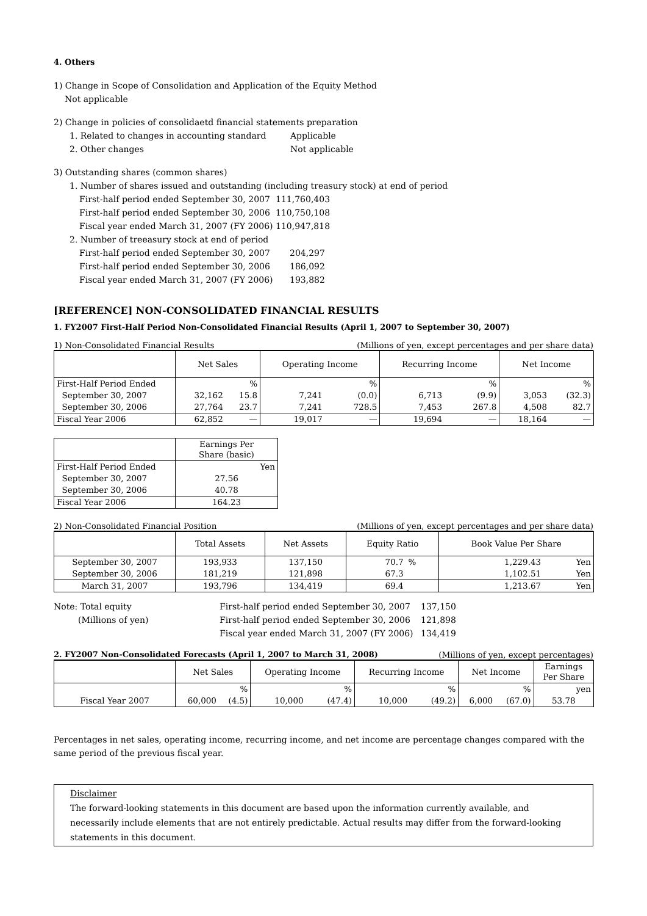4. Others
1) Change in Scope of Consolidation and Application of the Equity Method
Not applicable
2) Change in policies of consolidaetd financial statements preparation
1. Related to changes in accounting standard Applicable
2. Other changes Not applicable
3) Outstanding shares (common shares)
1. Number of shares issued and outstanding (including treasury stock) at end of period
First-half period ended September 30, 2007 111,760,403
First-half period ended September 30, 2006 110,750,108
Fiscal year ended March 31, 2007 (FY 2006) 110,947,818
2. Number of treeasury stock at end of period
First-half period ended September 30, 2007 204,297
First-half period ended September 30, 2006 186,092
Fiscal year ended March 31, 2007 (FY 2006) 193,882
[REFERENCE] NON-CONSOLIDATED FINANCIAL RESULTS
1. FY2007 First-Half Period Non-Consolidated Financial Results (April 1, 2007 to September 30, 2007)
1) Non-Consolidated Financial Results (Millions of yen, except percentages and per share data)
| | Net Sales | | Operating Income | | Recurring Income | | Net Income | |
| --- | --- | --- | --- | --- | --- | --- | --- | --- |
| First-Half Period Ended | | % | | % | | % | | % |
| September 30, 2007 | 32,162 | 15.8 | 7,241 | (0.0) | 6,713 | (9.9) | 3,053 | (32.3) |
| September 30, 2006 | 27,764 | 23.7 | 7,241 | 728.5 | 7,453 | 267.8 | 4,508 | 82.7 |
| Fiscal Year 2006 | 62,852 | — | 19,017 | — | 19,694 | — | 18,164 | — |
| | Earnings Per Share (basic) |
| --- | --- |
| First-Half Period Ended | Yen |
| September 30, 2007 | 27.56 |
| September 30, 2006 | 40.78 |
| Fiscal Year 2006 | 164.23 |
2) Non-Consolidated Financial Position (Millions of yen, except percentages and per share data)
| | Total Assets | Net Assets | Equity Ratio | | Book Value Per Share | |
| --- | --- | --- | --- | --- | --- | --- |
| September 30, 2007 | 193,933 | 137,150 | 70.7 | % | 1,229.43 | Yen |
| September 30, 2006 | 181,219 | 121,898 | 67.3 | | 1,102.51 | Yen |
| March 31, 2007 | 193,796 | 134,419 | 69.4 | | 1,213.67 | Yen |
Note: Total equity
(Millions of yen)
First-half period ended September 30, 2007
First-half period ended September 30, 2006
Fiscal year ended March 31, 2007 (FY 2006)
137,150
121,898
134,419
2. FY2007 Non-Consolidated Forecasts (April 1, 2007 to March 31, 2008) (Millions of yen, except percentages)
| | Net Sales | | Operating Income | | Recurring Income | | Net Income | | Earnings Per Share |
| --- | --- | --- | --- | --- | --- | --- | --- | --- | --- |
| | | % | | % | | % | | % | yen |
| Fiscal Year 2007 | 60,000 | (4.5) | 10,000 | (47.4) | 10,000 | (49.2) | 6,000 | (67.0) | 53.78 |
Percentages in net sales, operating income, recurring income, and net income are percentage changes compared with the same period of the previous fiscal year.
Disclaimer
The forward-looking statements in this document are based upon the information currently available, and necessarily include elements that are not entirely predictable. Actual results may differ from the forward-looking statements in this document.